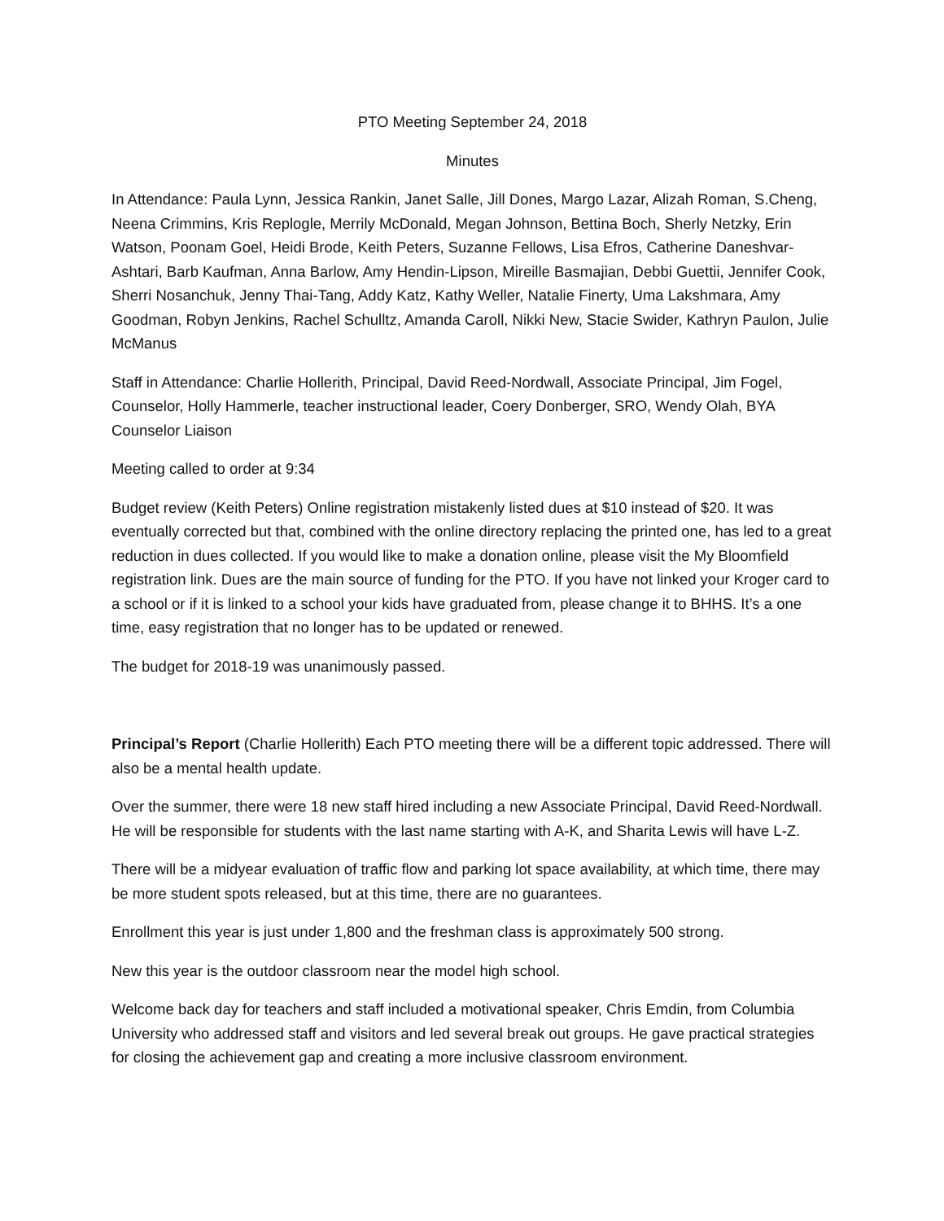PTO Meeting September 24, 2018
Minutes
In Attendance: Paula Lynn, Jessica Rankin, Janet Salle, Jill Dones, Margo Lazar, Alizah Roman, S.Cheng, Neena Crimmins, Kris Replogle, Merrily McDonald, Megan Johnson, Bettina Boch, Sherly Netzky, Erin Watson, Poonam Goel, Heidi Brode, Keith Peters, Suzanne Fellows, Lisa Efros, Catherine Daneshvar-Ashtari, Barb Kaufman, Anna Barlow, Amy Hendin-Lipson, Mireille Basmajian, Debbi Guettii, Jennifer Cook, Sherri Nosanchuk, Jenny Thai-Tang, Addy Katz, Kathy Weller, Natalie Finerty, Uma Lakshmara, Amy Goodman, Robyn Jenkins, Rachel Schulltz, Amanda Caroll, Nikki New, Stacie Swider, Kathryn Paulon, Julie McManus
Staff in Attendance: Charlie Hollerith, Principal, David Reed-Nordwall, Associate Principal, Jim Fogel, Counselor, Holly Hammerle, teacher instructional leader, Coery Donberger, SRO, Wendy Olah, BYA Counselor Liaison
Meeting called to order at 9:34
Budget review (Keith Peters) Online registration mistakenly listed dues at $10 instead of $20. It was eventually corrected but that, combined with the online directory replacing the printed one, has led to a great reduction in dues collected. If you would like to make a donation online, please visit the My Bloomfield registration link. Dues are the main source of funding for the PTO. If you have not linked your Kroger card to a school or if it is linked to a school your kids have graduated from, please change it to BHHS. It’s a one time, easy registration that no longer has to be updated or renewed.
The budget for 2018-19 was unanimously passed.
Principal’s Report (Charlie Hollerith) Each PTO meeting there will be a different topic addressed. There will also be a mental health update.
Over the summer, there were 18 new staff hired including a new Associate Principal, David Reed-Nordwall. He will be responsible for students with the last name starting with A-K, and Sharita Lewis will have L-Z.
There will be a midyear evaluation of traffic flow and parking lot space availability, at which time, there may be more student spots released, but at this time, there are no guarantees.
Enrollment this year is just under 1,800 and the freshman class is approximately 500 strong.
New this year is the outdoor classroom near the model high school.
Welcome back day for teachers and staff included a motivational speaker, Chris Emdin, from Columbia University who addressed staff and visitors and led several break out groups. He gave practical strategies for closing the achievement gap and creating a more inclusive classroom environment.